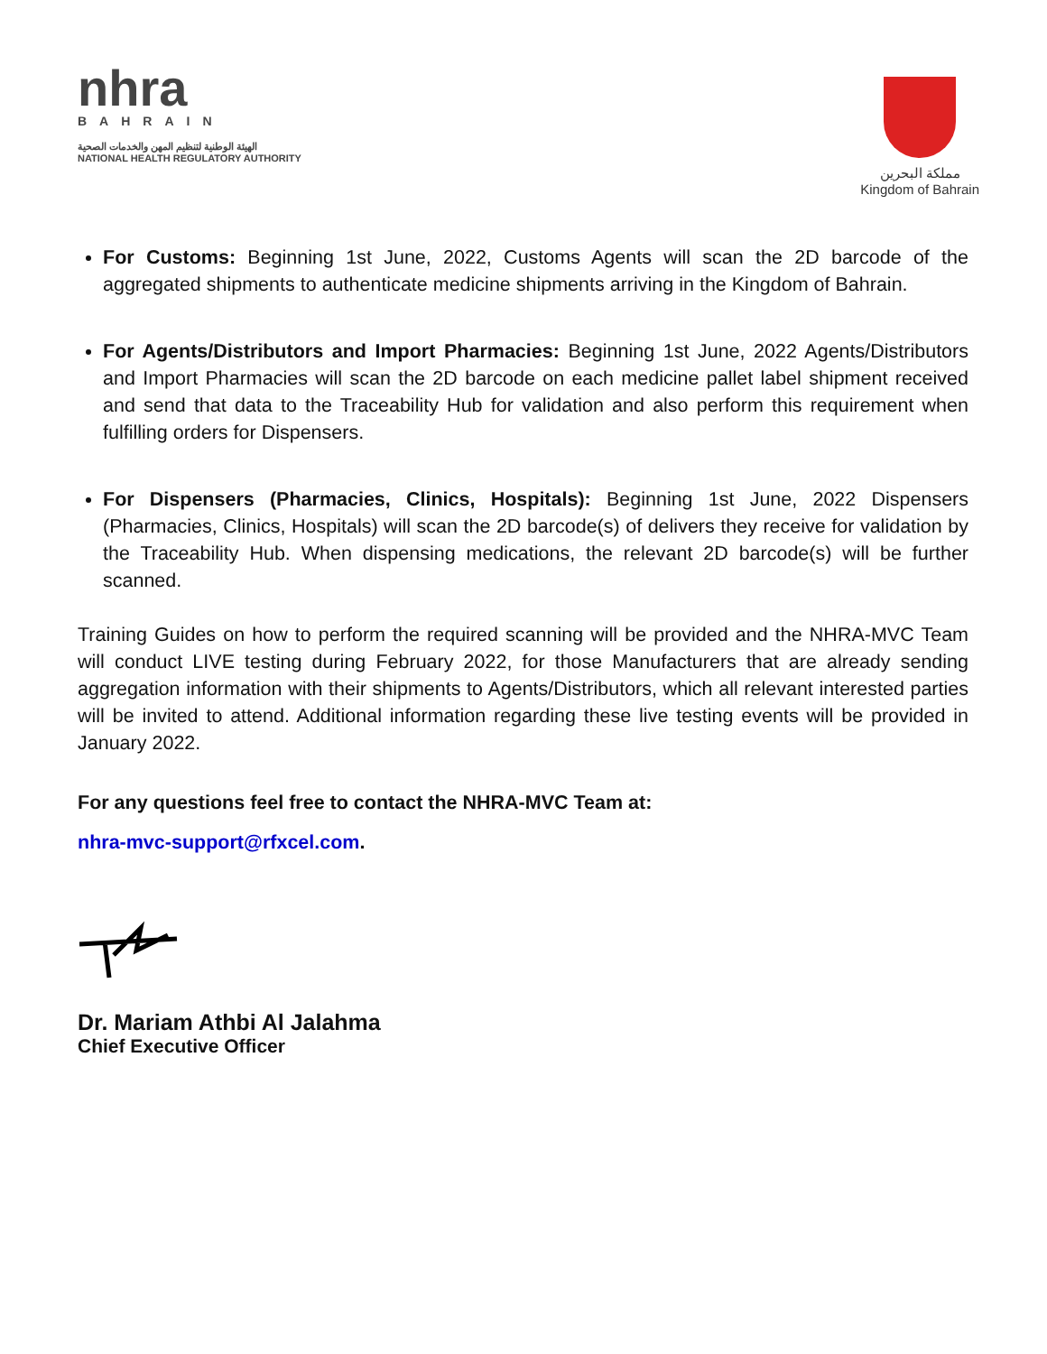nhra
BAHRAIN
الهيئة الوطنية لتنظيم المهن والخدمات الصحية
NATIONAL HEALTH REGULATORY AUTHORITY
مملكة البحرين
Kingdom of Bahrain
For Customs: Beginning 1st June, 2022, Customs Agents will scan the 2D barcode of the aggregated shipments to authenticate medicine shipments arriving in the Kingdom of Bahrain.
For Agents/Distributors and Import Pharmacies: Beginning 1st June, 2022 Agents/Distributors and Import Pharmacies will scan the 2D barcode on each medicine pallet label shipment received and send that data to the Traceability Hub for validation and also perform this requirement when fulfilling orders for Dispensers.
For Dispensers (Pharmacies, Clinics, Hospitals): Beginning 1st June, 2022 Dispensers (Pharmacies, Clinics, Hospitals) will scan the 2D barcode(s) of delivers they receive for validation by the Traceability Hub. When dispensing medications, the relevant 2D barcode(s) will be further scanned.
Training Guides on how to perform the required scanning will be provided and the NHRA-MVC Team will conduct LIVE testing during February 2022, for those Manufacturers that are already sending aggregation information with their shipments to Agents/Distributors, which all relevant interested parties will be invited to attend. Additional information regarding these live testing events will be provided in January 2022.
For any questions feel free to contact the NHRA-MVC Team at:
nhra-mvc-support@rfxcel.com.
Dr. Mariam Athbi Al Jalahma
Chief Executive Officer